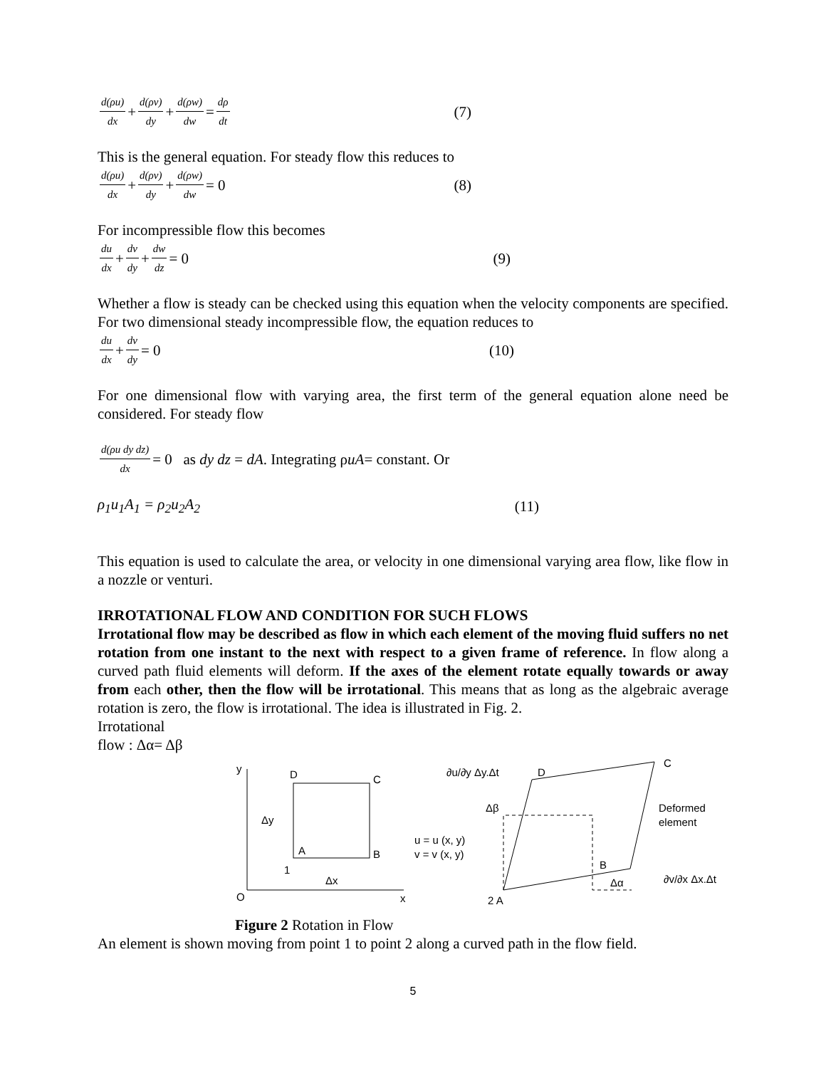d(ρu) dx + d(ρv) dy + d(ρw) dw = dρ dt (7)
This is the general equation. For steady flow this reduces to
d(ρu) dx + d(ρv) dy + d(ρw) dw = 0 (8)
For incompressible flow this becomes
du dx + dv dy + dw dz = 0 (9)
Whether a flow is steady can be checked using this equation when the velocity components are specified. For two dimensional steady incompressible flow, the equation reduces to
du dx + dv dy = 0 (10)
For one dimensional flow with varying area, the first term of the general equation alone need be considered. For steady flow
d(ρu dy dz) dx = 0 as dy dz = dA. Integrating ρ uA = constant. Or
ρ<sub>1</sub>u<sub>1</sub>A<sub>1</sub> = ρ<sub>2</sub>u<sub>2</sub>A<sub>2</sub> (11)
This equation is used to calculate the area, or velocity in one dimensional varying area flow, like flow in a nozzle or venturi.
IRROTATIONAL FLOW AND CONDITION FOR SUCH FLOWS
Irrotational flow may be described as flow in which each element of the moving fluid suffers no net rotation from one instant to the next with respect to a given frame of reference. In flow along a curved path fluid elements will deform. If the axes of the element rotate equally towards or away from each other, then the flow will be irrotational. This means that as long as the algebraic average rotation is zero, the flow is irrotational. The idea is illustrated in Fig. 2.
Irrotational
flow : Δα= Δβ
y
O
x
D
C
A
B
Δy
1
Δx
u = u (x, y)
v = v (x, y)
∂u/∂y Δy.Δt
D
C
Δβ
Deformed
element
B
Δα
∂v/∂x Δx.Δt
2 A
Figure 2 Rotation in Flow
An element is shown moving from point 1 to point 2 along a curved path in the flow field.
5